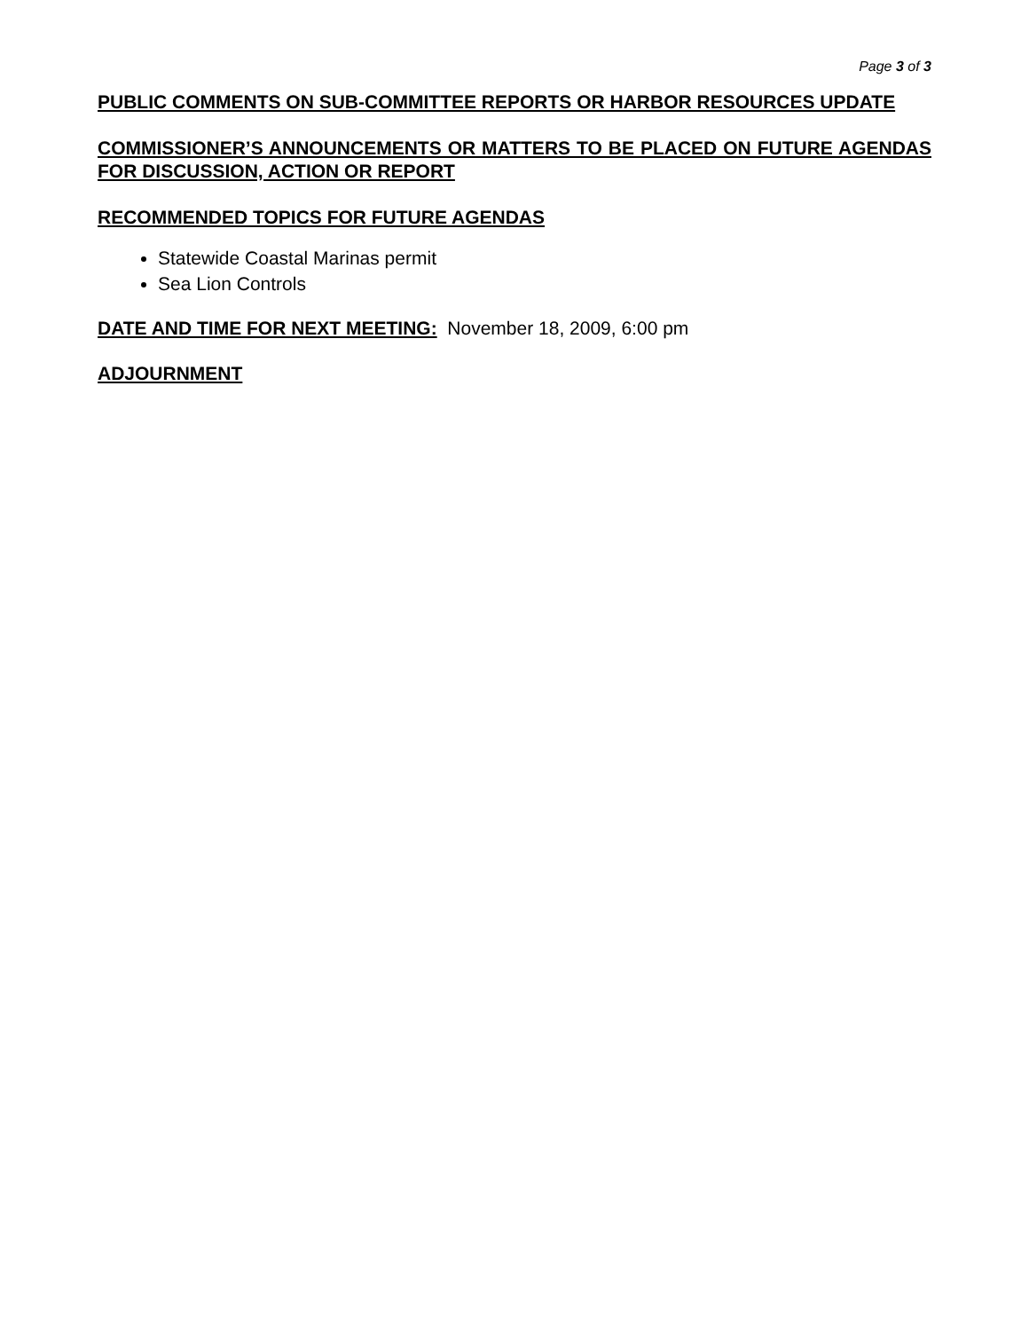Page 3 of 3
PUBLIC COMMENTS ON SUB-COMMITTEE REPORTS OR HARBOR RESOURCES UPDATE
COMMISSIONER’S ANNOUNCEMENTS OR MATTERS TO BE PLACED ON FUTURE AGENDAS FOR DISCUSSION, ACTION OR REPORT
RECOMMENDED TOPICS FOR FUTURE AGENDAS
Statewide Coastal Marinas permit
Sea Lion Controls
DATE AND TIME FOR NEXT MEETING: November 18, 2009, 6:00 pm
ADJOURNMENT